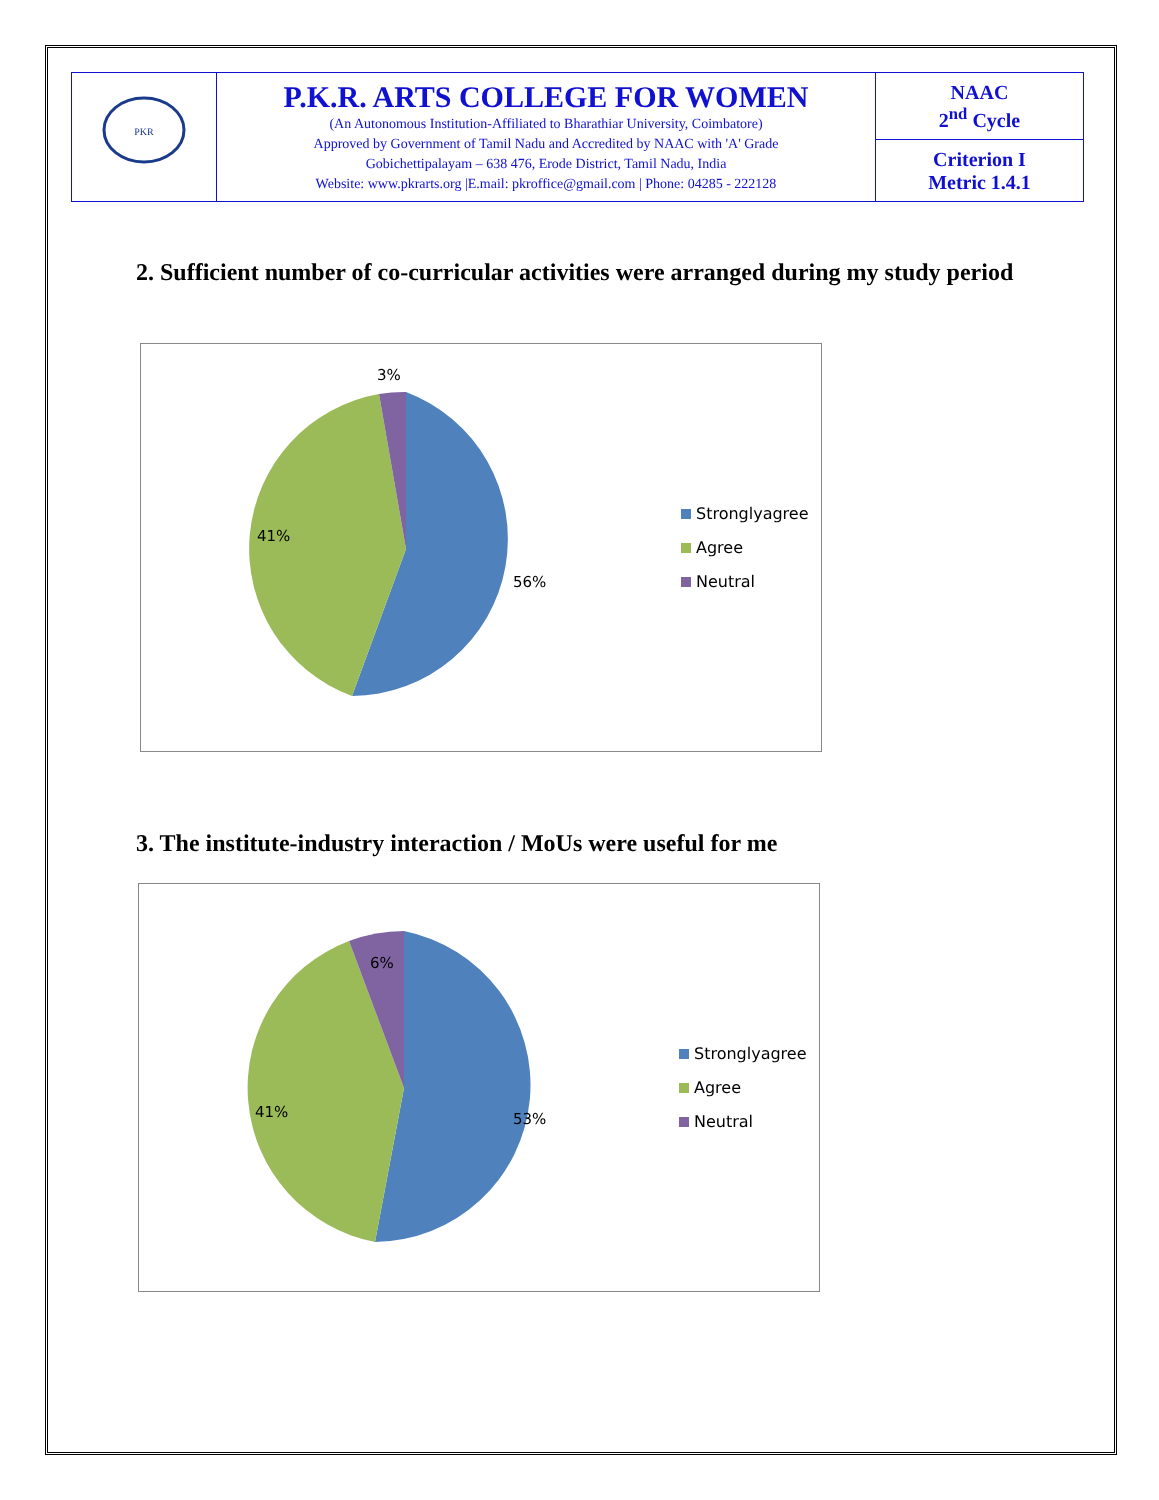| PKR | P.K.R. ARTS COLLEGE FOR WOMEN (An Autonomous Institution-Affiliated to Bharathiar University, Coimbatore) Approved by Government of Tamil Nadu and Accredited by NAAC with 'A' Grade Gobichettipalayam – 638 476, Erode District, Tamil Nadu, India Website: www.pkrarts.org /E.mail: pkroffice@gmail.com / Phone: 04285 - 222128 | NAAC 2<sup>nd</sup> Cycle |
| | | Criterion I Metric 1.4.1 |
2. Sufficient number of co-curricular activities were arranged during my study period
3%
41%
56%
Stronglyagree
Agree
Neutral
3. The institute-industry interaction / MoUs were useful for me
6%
41% 53%
Stronglyagree
Agree
Neutral